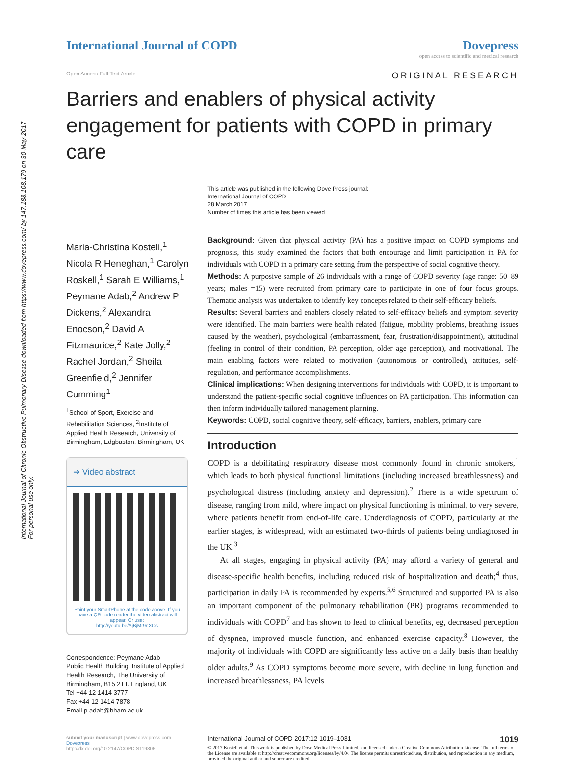International Journal of Chronic Obstructive Pulmonary Disease downloaded from https://www.dovepress.com/ by 147.188.108.179 on 30-May-2017
For personal use only.
International Journal of COPD Dovepress
open access to scientific and medical research
Open Access Full Text Article ORIGINAL RESEARCH
Barriers and enablers of physical activity engagement for patients with COPD in primary care
Maria-Christina Kosteli,<sup>1</sup> Nicola R Heneghan,<sup>1</sup> Carolyn Roskell,<sup>1</sup> Sarah E Williams,<sup>1</sup> Peymane Adab,<sup>2</sup> Andrew P Dickens,<sup>2</sup> Alexandra Enocson,<sup>2</sup> David A Fitzmaurice,<sup>2</sup> Kate Jolly,<sup>2</sup> Rachel Jordan,<sup>2</sup> Sheila Greenfield,<sup>2</sup> Jennifer Cumming<sup>1</sup>
<sup>1</sup> School of Sport, Exercise and Rehabilitation Sciences, <sup>2</sup>Institute of Applied Health Research, University of Birmingham, Edgbaston, Birmingham, UK
➔ Video abstract
Point your SmartPhone at the code above. If you have a QR code reader the video abstract will appear. Or use:
http://youtu.be/AjBjMr9nXOs
Correspondence: Peymane Adab
Public Health Building, Institute of Applied Health Research, The University of Birmingham, B15 2TT. England, UK
Tel +44 12 1414 3777
Fax +44 12 1414 7878
Email p.adab@bham.ac.uk
This article was published in the following Dove Press journal:
International Journal of COPD
28 March 2017
Number of times this article has been viewed
Background: Given that physical activity (PA) has a positive impact on COPD symptoms and prognosis, this study examined the factors that both encourage and limit participation in PA for individuals with COPD in a primary care setting from the perspective of social cognitive theory.
Methods: A purposive sample of 26 individuals with a range of COPD severity (age range: 50–89 years; males =15) were recruited from primary care to participate in one of four focus groups. Thematic analysis was undertaken to identify key concepts related to their self-efficacy beliefs.
Results: Several barriers and enablers closely related to self-efficacy beliefs and symptom severity were identified. The main barriers were health related (fatigue, mobility problems, breathing issues caused by the weather), psychological (embarrassment, fear, frustration/disappointment), attitudinal (feeling in control of their condition, PA perception, older age perception), and motivational. The main enabling factors were related to motivation (autonomous or controlled), attitudes, self-regulation, and performance accomplishments.
Clinical implications: When designing interventions for individuals with COPD, it is important to understand the patient-specific social cognitive influences on PA participation. This information can then inform individually tailored management planning.
Keywords: COPD, social cognitive theory, self-efficacy, barriers, enablers, primary care
Introduction
COPD is a debilitating respiratory disease most commonly found in chronic smokers,<sup>1</sup> which leads to both physical functional limitations (including increased breathlessness) and psychological distress (including anxiety and depression).<sup>2</sup> There is a wide spectrum of disease, ranging from mild, where impact on physical functioning is minimal, to very severe, where patients benefit from end-of-life care. Underdiagnosis of COPD, particularly at the earlier stages, is widespread, with an estimated two-thirds of patients being undiagnosed in the UK.<sup>3</sup>
At all stages, engaging in physical activity (PA) may afford a variety of general and disease-specific health benefits, including reduced risk of hospitalization and death;<sup>4</sup> thus, participation in daily PA is recommended by experts.<sup>5,6</sup> Structured and supported PA is also an important component of the pulmonary rehabilitation (PR) programs recommended to individuals with COPD<sup>7</sup> and has shown to lead to clinical benefits, eg, decreased perception of dyspnea, improved muscle function, and enhanced exercise capacity.<sup>8</sup> However, the majority of individuals with COPD are significantly less active on a daily basis than healthy older adults.<sup>9</sup> As COPD symptoms become more severe, with decline in lung function and increased breathlessness, PA levels
submit your manuscript | www.dovepress.com
Dovepress
http://dx.doi.org/10.2147/COPD.S119806
International Journal of COPD 2017:12 1019–1031 1019
© 2017 Kosteli et al. This work is published by Dove Medical Press Limited, and licensed under a Creative Commons Attribution License. The full terms of the License are available at http://creativecommons.org/licenses/by/4.0/. The license permits unrestricted use, distribution, and reproduction in any medium, provided the original author and source are credited.